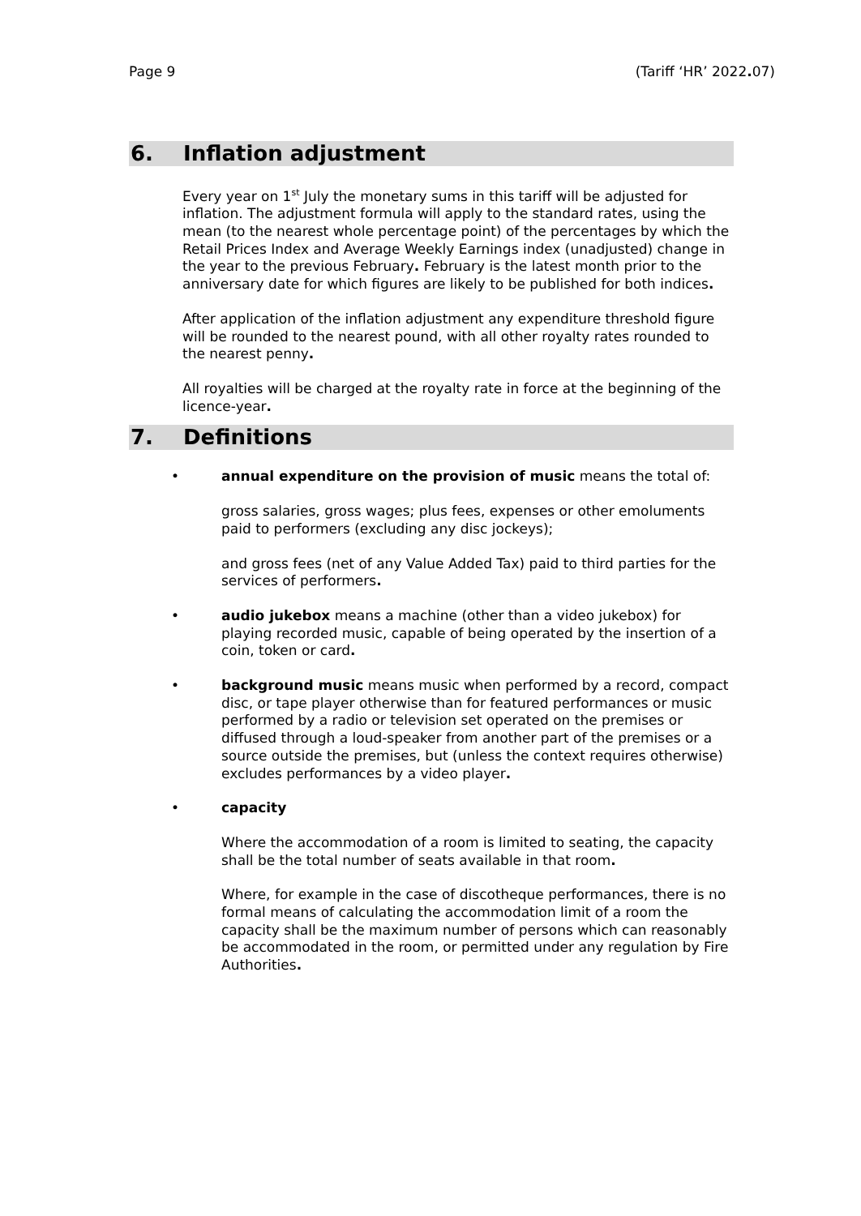Page 9 (Tariff ‘HR’ 2022. 07)
6. Inflation adjustment
Every year on 1<sup>st</sup> July the monetary sums in this tariff will be adjusted for inflation. The adjustment formula will apply to the standard rates, using the mean (to the nearest whole percentage point) of the percentages by which the Retail Prices Index and Average Weekly Earnings index (unadjusted) change in the year to the previous February. February is the latest month prior to the anniversary date for which figures are likely to be published for both indices.
After application of the inflation adjustment any expenditure threshold figure will be rounded to the nearest pound, with all other royalty rates rounded to the nearest penny.
All royalties will be charged at the royalty rate in force at the beginning of the licence-year.
7. Definitions
•
annual expenditure on the provision of music means the total of:
gross salaries, gross wages; plus fees, expenses or other emoluments paid to performers (excluding any disc jockeys);
and gross fees (net of any Value Added Tax) paid to third parties for the services of performers.
• audio jukebox means a machine (other than a video jukebox) for playing recorded music, capable of being operated by the insertion of a coin, token or card.
• background music means music when performed by a record, compact disc, or tape player otherwise than for featured performances or music performed by a radio or television set operated on the premises or diffused through a loud-speaker from another part of the premises or a source outside the premises, but (unless the context requires otherwise) excludes performances by a video player.
•
capacity
Where the accommodation of a room is limited to seating, the capacity shall be the total number of seats available in that room.
Where, for example in the case of discotheque performances, there is no formal means of calculating the accommodation limit of a room the capacity shall be the maximum number of persons which can reasonably be accommodated in the room, or permitted under any regulation by Fire Authorities.